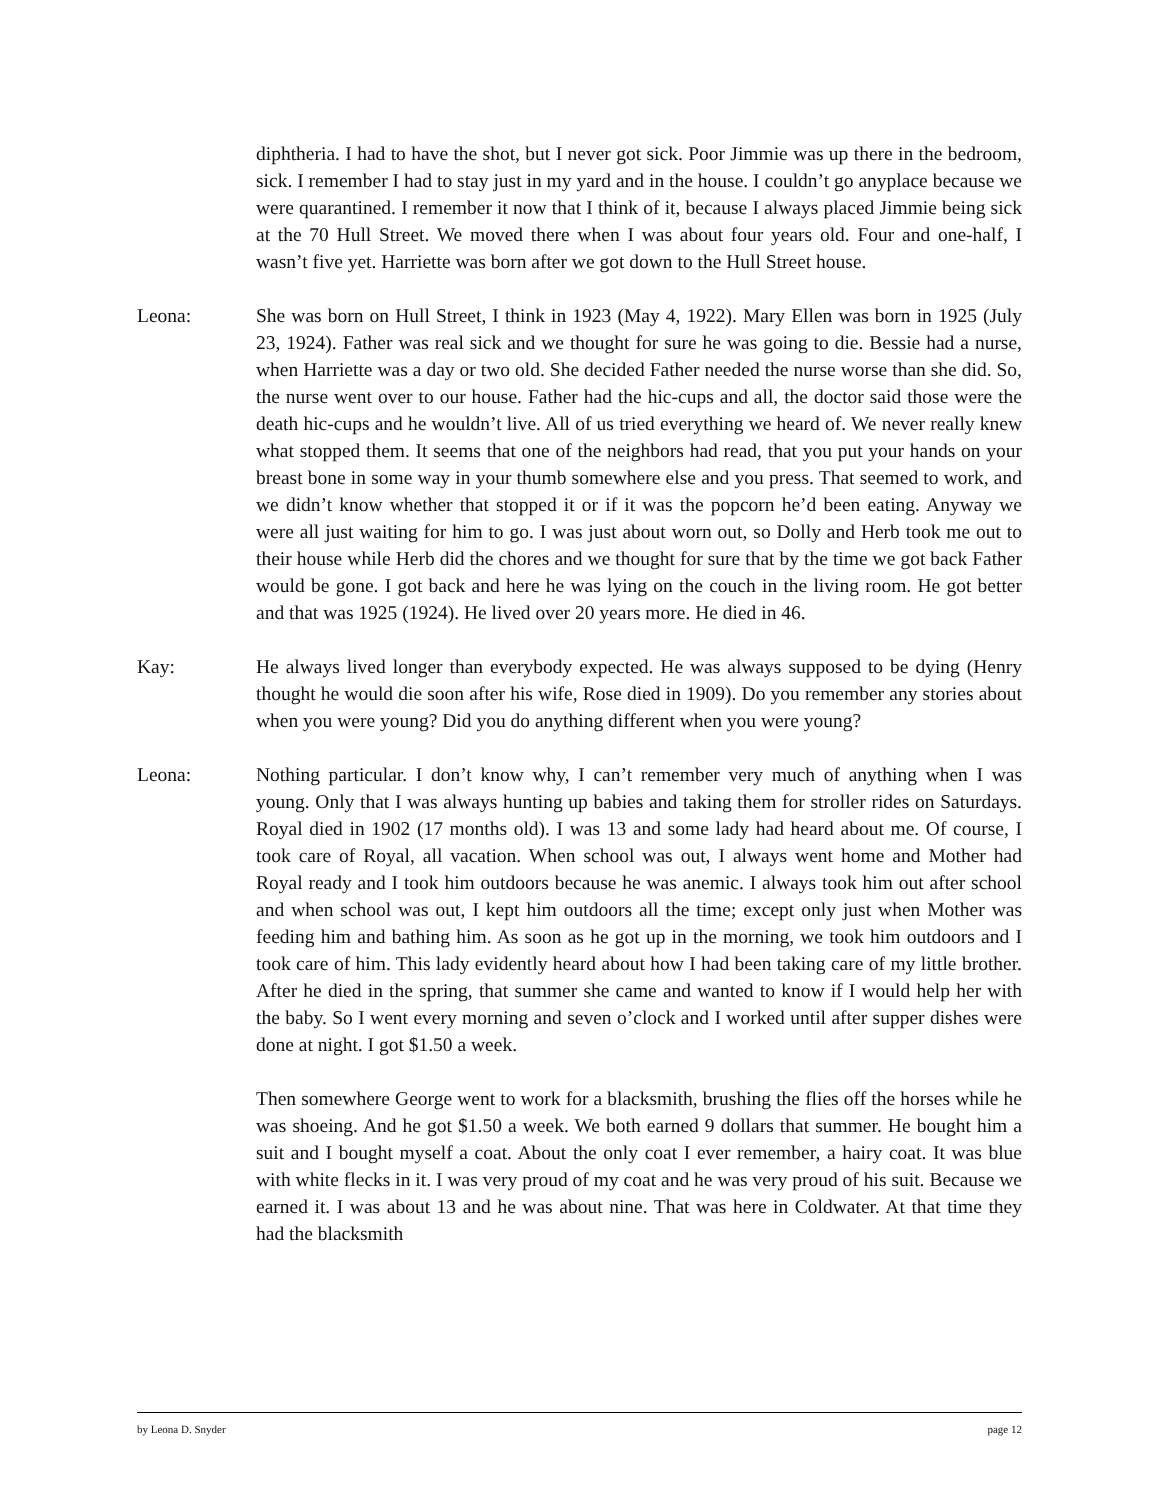diphtheria. I had to have the shot, but I never got sick. Poor Jimmie was up there in the bedroom, sick. I remember I had to stay just in my yard and in the house. I couldn’t go anyplace because we were quarantined. I remember it now that I think of it, because I always placed Jimmie being sick at the 70 Hull Street. We moved there when I was about four years old. Four and one-half, I wasn’t five yet. Harriette was born after we got down to the Hull Street house.
Leona: She was born on Hull Street, I think in 1923 (May 4, 1922). Mary Ellen was born in 1925 (July 23, 1924). Father was real sick and we thought for sure he was going to die. Bessie had a nurse, when Harriette was a day or two old. She decided Father needed the nurse worse than she did. So, the nurse went over to our house. Father had the hic-cups and all, the doctor said those were the death hic-cups and he wouldn’t live. All of us tried everything we heard of. We never really knew what stopped them. It seems that one of the neighbors had read, that you put your hands on your breast bone in some way in your thumb somewhere else and you press. That seemed to work, and we didn’t know whether that stopped it or if it was the popcorn he’d been eating. Anyway we were all just waiting for him to go. I was just about worn out, so Dolly and Herb took me out to their house while Herb did the chores and we thought for sure that by the time we got back Father would be gone. I got back and here he was lying on the couch in the living room. He got better and that was 1925 (1924). He lived over 20 years more. He died in 46.
Kay: He always lived longer than everybody expected. He was always supposed to be dying (Henry thought he would die soon after his wife, Rose died in 1909). Do you remember any stories about when you were young? Did you do anything different when you were young?
Leona: Nothing particular. I don’t know why, I can’t remember very much of anything when I was young. Only that I was always hunting up babies and taking them for stroller rides on Saturdays. Royal died in 1902 (17 months old). I was 13 and some lady had heard about me. Of course, I took care of Royal, all vacation. When school was out, I always went home and Mother had Royal ready and I took him outdoors because he was anemic. I always took him out after school and when school was out, I kept him outdoors all the time; except only just when Mother was feeding him and bathing him. As soon as he got up in the morning, we took him outdoors and I took care of him. This lady evidently heard about how I had been taking care of my little brother. After he died in the spring, that summer she came and wanted to know if I would help her with the baby. So I went every morning and seven o’clock and I worked until after supper dishes were done at night. I got $1.50 a week.
Then somewhere George went to work for a blacksmith, brushing the flies off the horses while he was shoeing. And he got $1.50 a week. We both earned 9 dollars that summer. He bought him a suit and I bought myself a coat. About the only coat I ever remember, a hairy coat. It was blue with white flecks in it. I was very proud of my coat and he was very proud of his suit. Because we earned it. I was about 13 and he was about nine. That was here in Coldwater. At that time they had the blacksmith
by Leona D. Snyder page 12